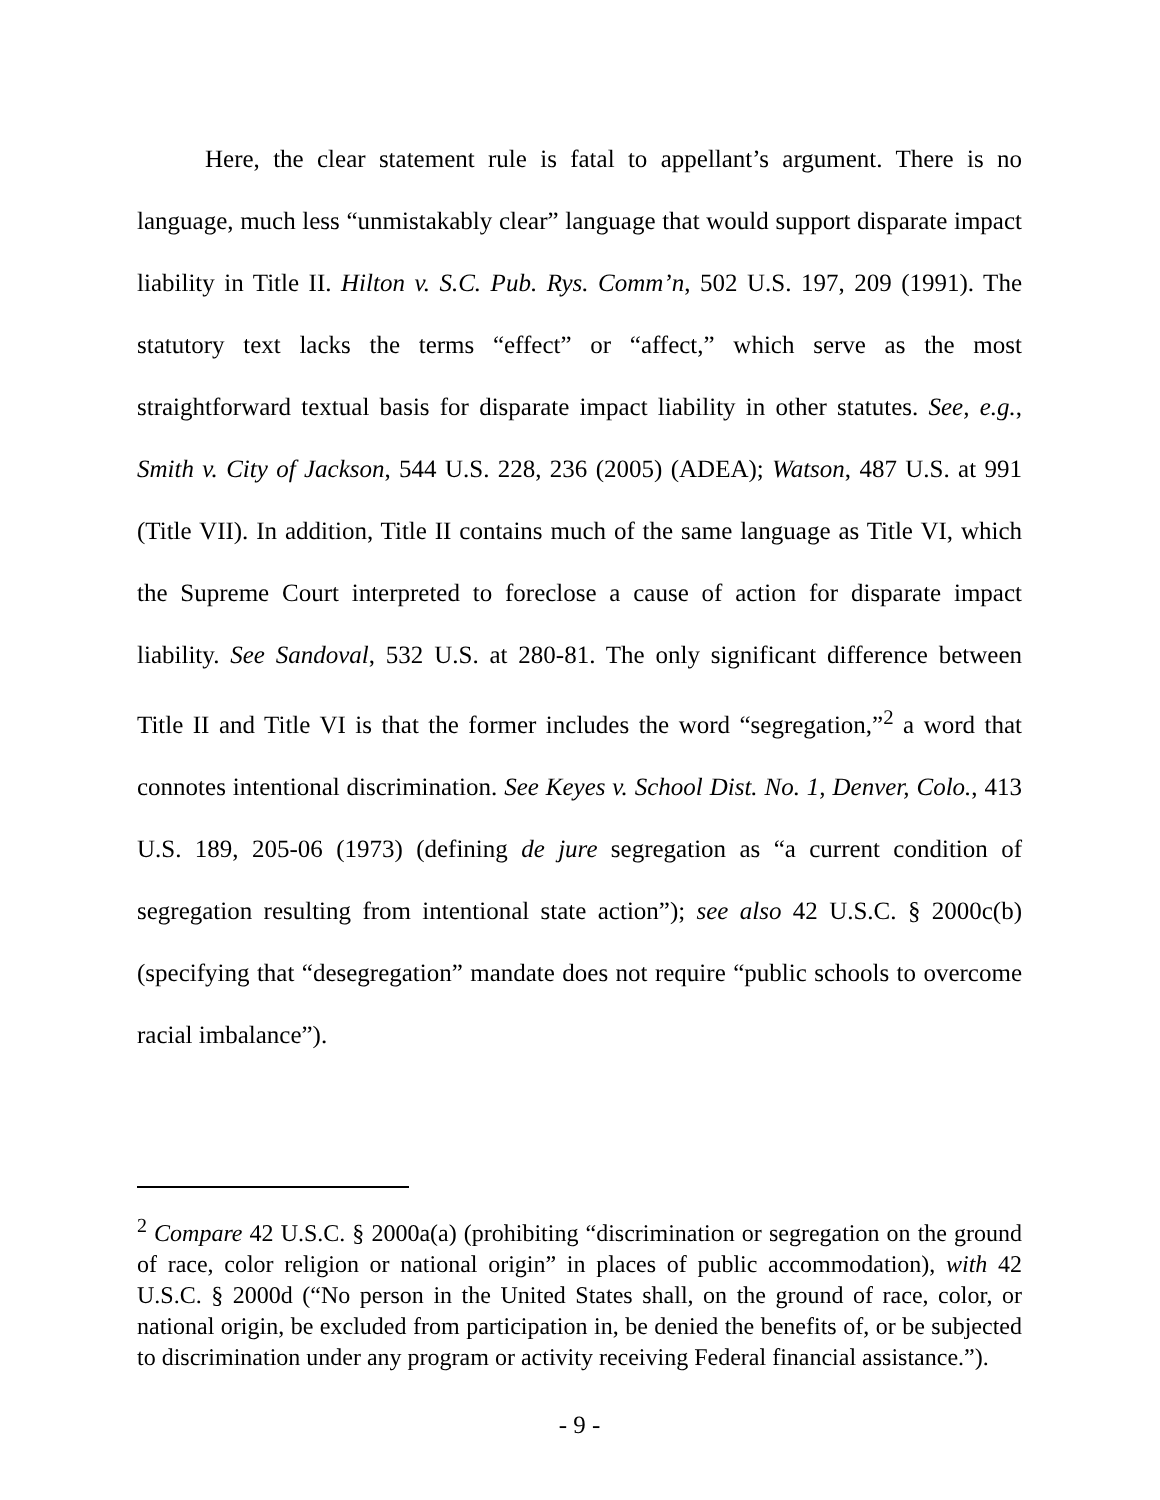Here, the clear statement rule is fatal to appellant’s argument. There is no language, much less “unmistakably clear” language that would support disparate impact liability in Title II. Hilton v. S.C. Pub. Rys. Comm’n, 502 U.S. 197, 209 (1991). The statutory text lacks the terms “effect” or “affect,” which serve as the most straightforward textual basis for disparate impact liability in other statutes. See, e.g., Smith v. City of Jackson, 544 U.S. 228, 236 (2005) (ADEA); Watson, 487 U.S. at 991 (Title VII). In addition, Title II contains much of the same language as Title VI, which the Supreme Court interpreted to foreclose a cause of action for disparate impact liability. See Sandoval, 532 U.S. at 280-81. The only significant difference between Title II and Title VI is that the former includes the word “segregation,”<sup>2</sup> a word that connotes intentional discrimination. See Keyes v. School Dist. No. 1, Denver, Colo., 413 U.S. 189, 205-06 (1973) (defining de jure segregation as “a current condition of segregation resulting from intentional state action”); see also 42 U.S.C. § 2000c(b) (specifying that “desegregation” mandate does not require “public schools to overcome racial imbalance”).
<sup>2</sup> Compare 42 U.S.C. § 2000a(a) (prohibiting “discrimination or segregation on the ground of race, color religion or national origin” in places of public accommodation), with 42 U.S.C. § 2000d (“No person in the United States shall, on the ground of race, color, or national origin, be excluded from participation in, be denied the benefits of, or be subjected to discrimination under any program or activity receiving Federal financial assistance.”).
- 9 -